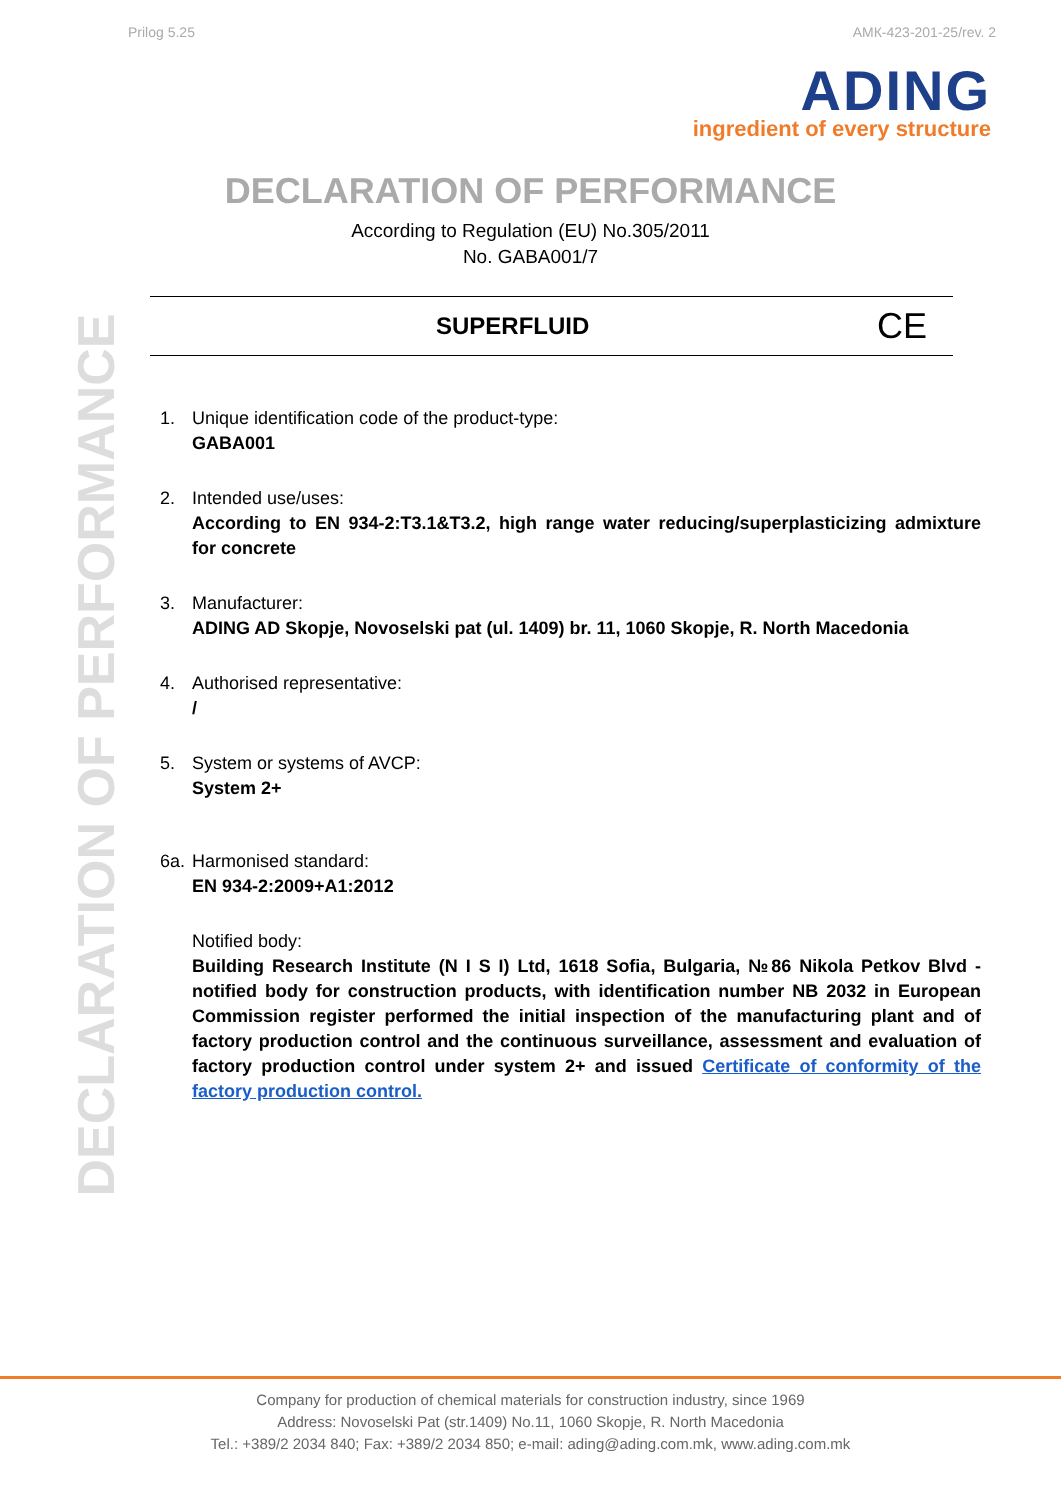Prilog 5.25 АМК-423-201-25/rev. 2
ADING
ingredient of every structure
DECLARATION OF PERFORMANCE
According to Regulation (EU) No.305/2011
No. GABA001/7
DECLARATION OF PERFORMANCE
SUPERFLUID CE
1. Unique identification code of the product-type:
GABA001
2. Intended use/uses:
According to EN 934-2:T3.1&T3.2, high range water reducing/superplasticizing admixture for concrete
3. Manufacturer:
ADING AD Skopje, Novoselski pat (ul. 1409) br. 11, 1060 Skopje, R. North Macedonia
4. Authorised representative:
/
5. System or systems of AVCP:
System 2+
6a.
Harmonised standard:
EN 934-2:2009+A1:2012
Notified body:
Building Research Institute (N I S I) Ltd, 1618 Sofia, Bulgaria, №86 Nikola Petkov Blvd - notified body for construction products, with identification number NB 2032 in European Commission register performed the initial inspection of the manufacturing plant and of factory production control and the continuous surveillance, assessment and evaluation of factory production control under system 2+ and issued Certificate of conformity of the factory production control.
Company for production of chemical materials for construction industry, since 1969
Address: Novoselski Pat (str.1409) No.11, 1060 Skopje, R. North Macedonia
Tel.: +389/2 2034 840; Fax: +389/2 2034 850; e-mail: ading@ading.com.mk, www.ading.com.mk